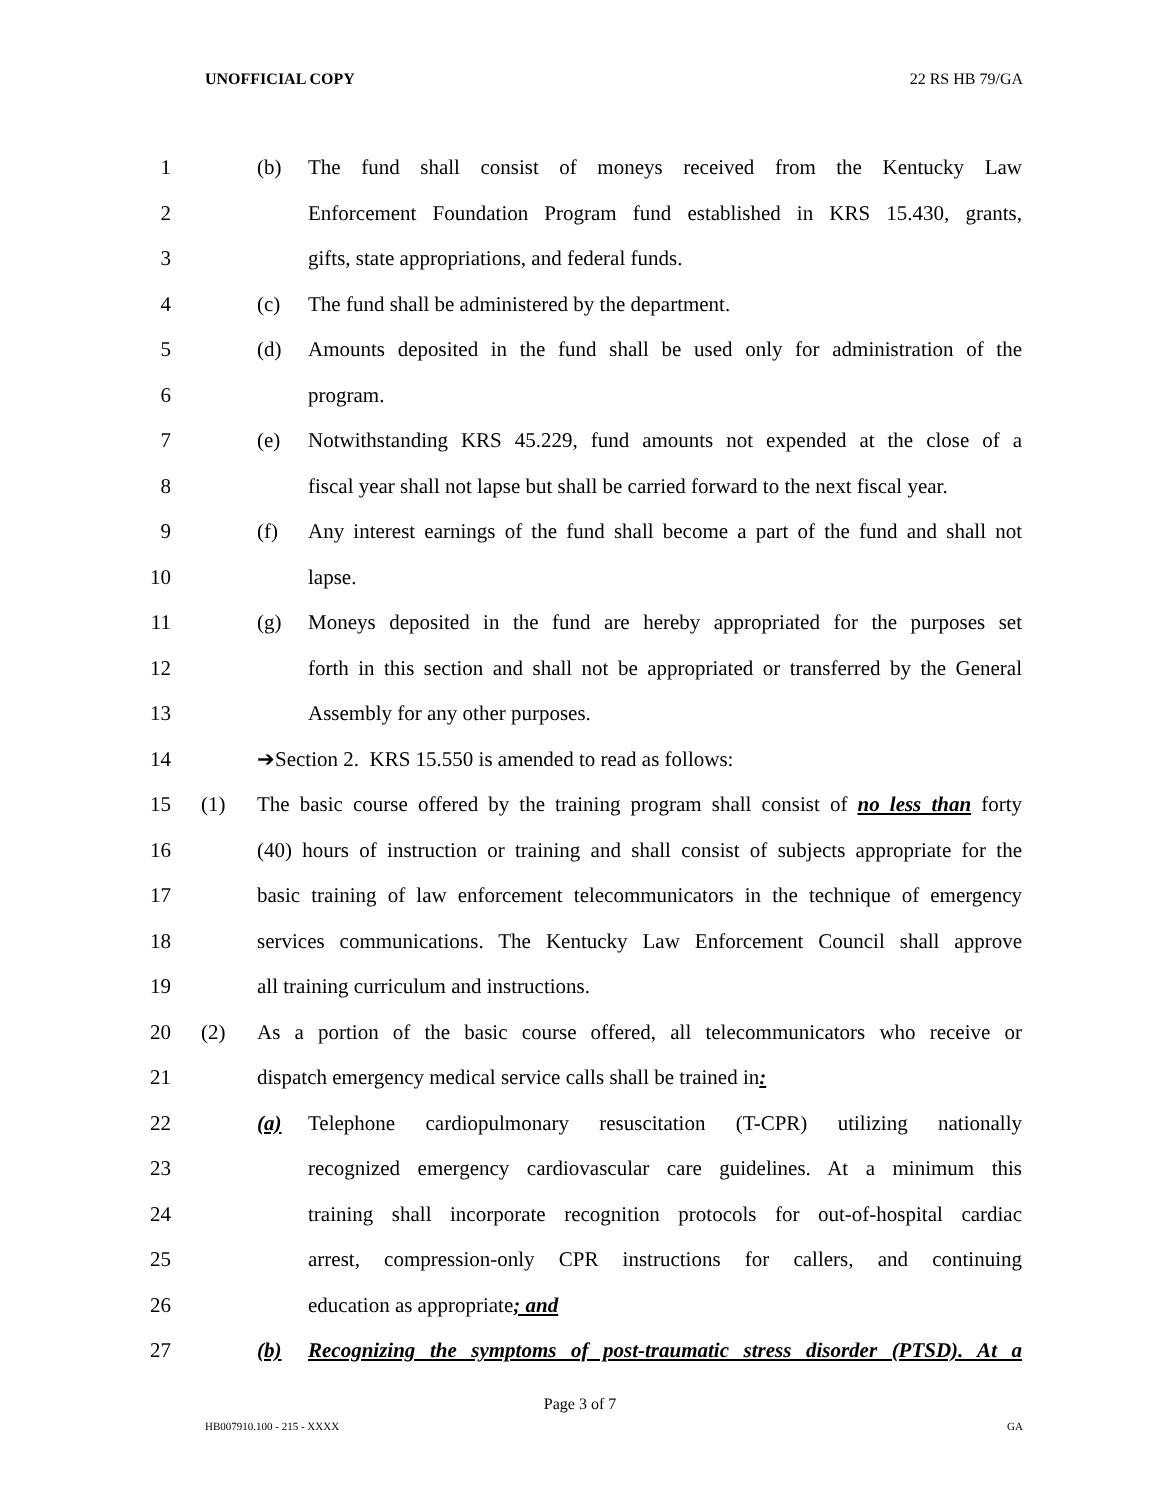UNOFFICIAL COPY 22 RS HB 79/GA
1 (b) The fund shall consist of moneys received from the Kentucky Law
2 Enforcement Foundation Program fund established in KRS 15.430, grants,
3 gifts, state appropriations, and federal funds.
4 (c) The fund shall be administered by the department.
5 (d) Amounts deposited in the fund shall be used only for administration of the
6 program.
7 (e) Notwithstanding KRS 45.229, fund amounts not expended at the close of a
8 fiscal year shall not lapse but shall be carried forward to the next fiscal year.
9 (f) Any interest earnings of the fund shall become a part of the fund and shall not
10 lapse.
11 (g) Moneys deposited in the fund are hereby appropriated for the purposes set
12 forth in this section and shall not be appropriated or transferred by the General
13 Assembly for any other purposes.
14 ➔Section 2. KRS 15.550 is amended to read as follows:
15 (1) The basic course offered by the training program shall consist of no less than forty
16 (40) hours of instruction or training and shall consist of subjects appropriate for the
17 basic training of law enforcement telecommunicators in the technique of emergency
18 services communications. The Kentucky Law Enforcement Council shall approve
19 all training curriculum and instructions.
20 (2) As a portion of the basic course offered, all telecommunicators who receive or
21 dispatch emergency medical service calls shall be trained in:
22 (a) Telephone cardiopulmonary resuscitation (T-CPR) utilizing nationally
23 recognized emergency cardiovascular care guidelines. At a minimum this
24 training shall incorporate recognition protocols for out-of-hospital cardiac
25 arrest, compression-only CPR instructions for callers, and continuing
26 education as appropriate; and
27 (b) Recognizing the symptoms of post-traumatic stress disorder (PTSD). At a
Page 3 of 7
HB007910.100 - 215 - XXXX GA